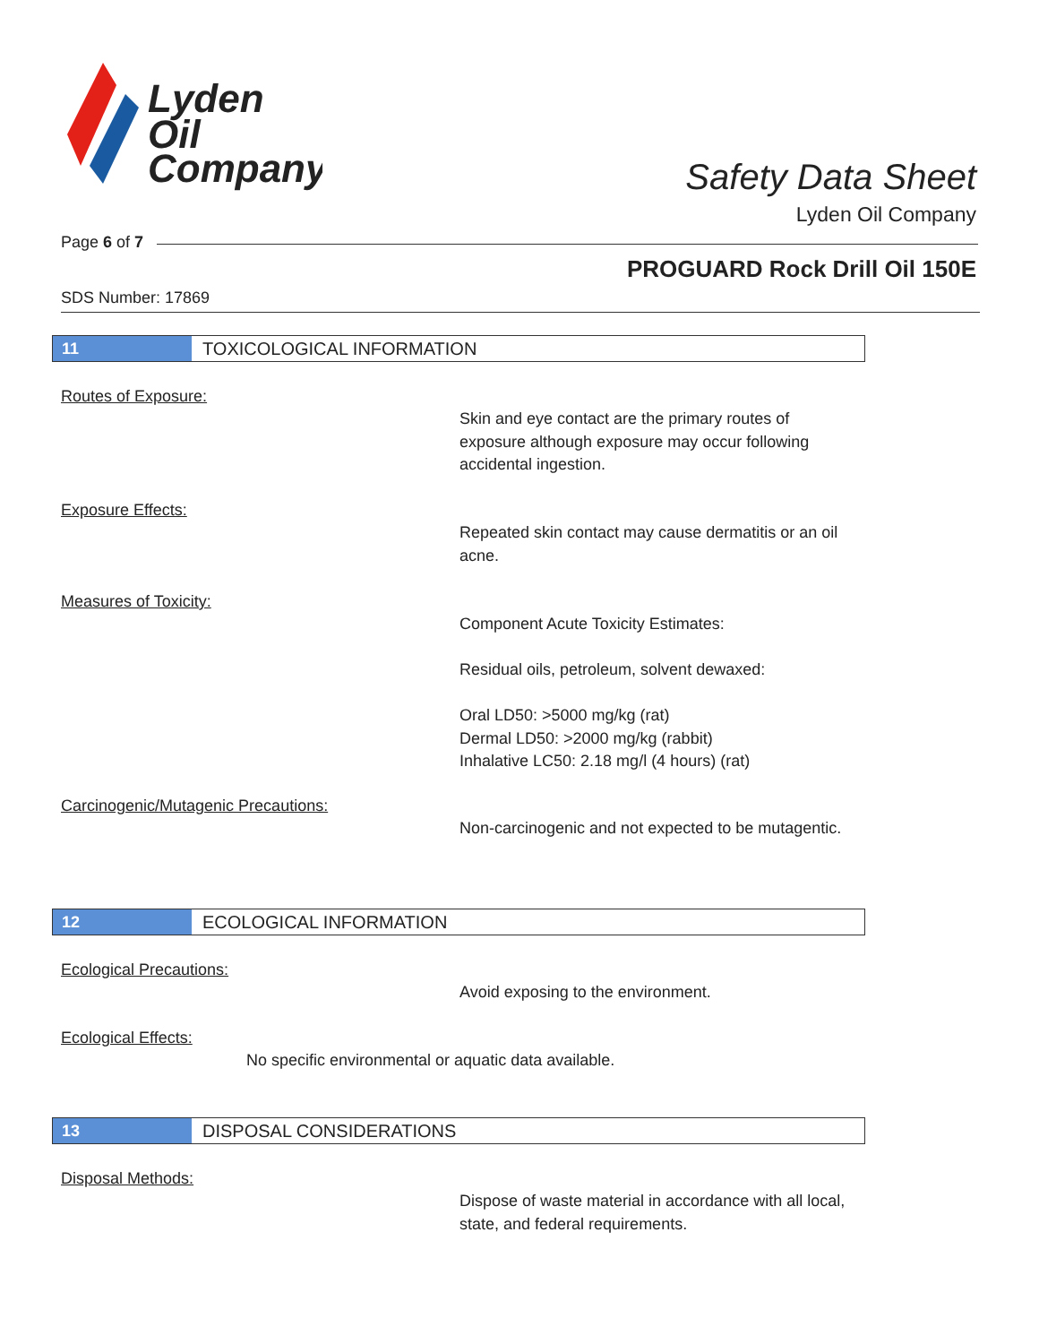Lyden
Oil
Company
Safety Data Sheet
Lyden Oil Company
Page 6 of 7
PROGUARD Rock Drill Oil 150E
SDS Number: 17869
11 TOXICOLOGICAL INFORMATION
Routes of Exposure:
Skin and eye contact are the primary routes of exposure although exposure may occur following accidental ingestion.
Exposure Effects:
Repeated skin contact may cause dermatitis or an oil acne.
Measures of Toxicity:
Component Acute Toxicity Estimates:
Residual oils, petroleum, solvent dewaxed:
Oral LD50: >5000 mg/kg (rat)
Dermal LD50: >2000 mg/kg (rabbit)
Inhalative LC50: 2.18 mg/l (4 hours) (rat)
Carcinogenic/Mutagenic Precautions:
Non-carcinogenic and not expected to be mutagentic.
12 ECOLOGICAL INFORMATION
Ecological Precautions:
Avoid exposing to the environment.
Ecological Effects:
No specific environmental or aquatic data available.
13 DISPOSAL CONSIDERATIONS
Disposal Methods:
Dispose of waste material in accordance with all local, state, and federal requirements.